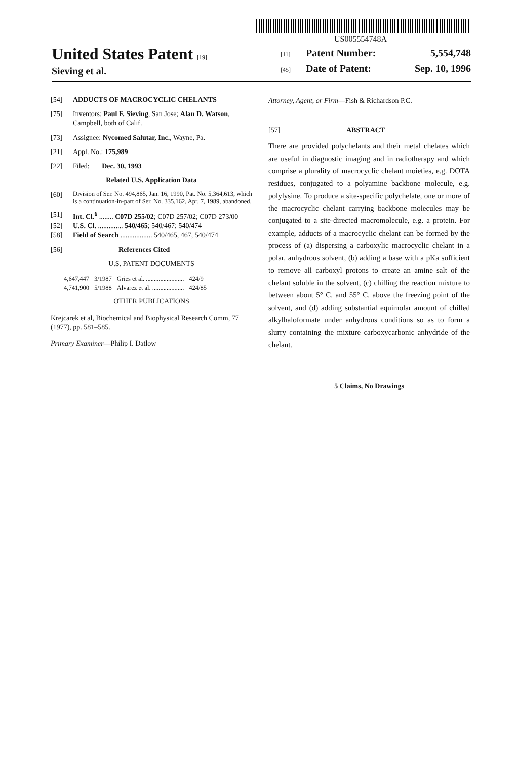US005554748A
United States Patent [19]
Sieving et al.
[11] Patent Number: 5,554,748
[45] Date of Patent: Sep. 10, 1996
[54] ADDUCTS OF MACROCYCLIC CHELANTS
[75] Inventors: Paul F. Sieving, San Jose; Alan D. Watson, Campbell, both of Calif.
[73] Assignee: Nycomed Salutar, Inc., Wayne, Pa.
[21] Appl. No.: 175,989
[22] Filed: Dec. 30, 1993
Related U.S. Application Data
[60] Division of Ser. No. 494,865, Jan. 16, 1990, Pat. No. 5,364,613, which is a continuation-in-part of Ser. No. 335,162, Apr. 7, 1989, abandoned.
[51] Int. Cl.<sup>6</sup> ........ C07D 255/02; C07D 257/02; C07D 273/00
[52] U.S. Cl. .............. 540/465; 540/467; 540/474
[58] Field of Search .................. 540/465, 467, 540/474
[56] References Cited
U.S. PATENT DOCUMENTS
| 4,647,447 | 3/1987 | Gries et al. ........................ | 424/9 |
| 4,741,900 | 5/1988 | Alvarez et al. .................... | 424/85 |
OTHER PUBLICATIONS
Krejcarek et al, Biochemical and Biophysical Research Comm, 77 (1977), pp. 581–585.
Primary Examiner—Philip I. Datlow
Attorney, Agent, or Firm—Fish & Richardson P.C.
[57] ABSTRACT
There are provided polychelants and their metal chelates which are useful in diagnostic imaging and in radiotherapy and which comprise a plurality of macrocyclic chelant moieties, e.g. DOTA residues, conjugated to a polyamine backbone molecule, e.g. polylysine. To produce a site-specific polychelate, one or more of the macrocyclic chelant carrying backbone molecules may be conjugated to a site-directed macromolecule, e.g. a protein. For example, adducts of a macrocyclic chelant can be formed by the process of (a) dispersing a carboxylic macrocyclic chelant in a polar, anhydrous solvent, (b) adding a base with a pKa sufficient to remove all carboxyl protons to create an amine salt of the chelant soluble in the solvent, (c) chilling the reaction mixture to between about 5° C. and 55° C. above the freezing point of the solvent, and (d) adding substantial equimolar amount of chilled alkylhaloformate under anhydrous conditions so as to form a slurry containing the mixture carboxycarbonic anhydride of the chelant.
5 Claims, No Drawings